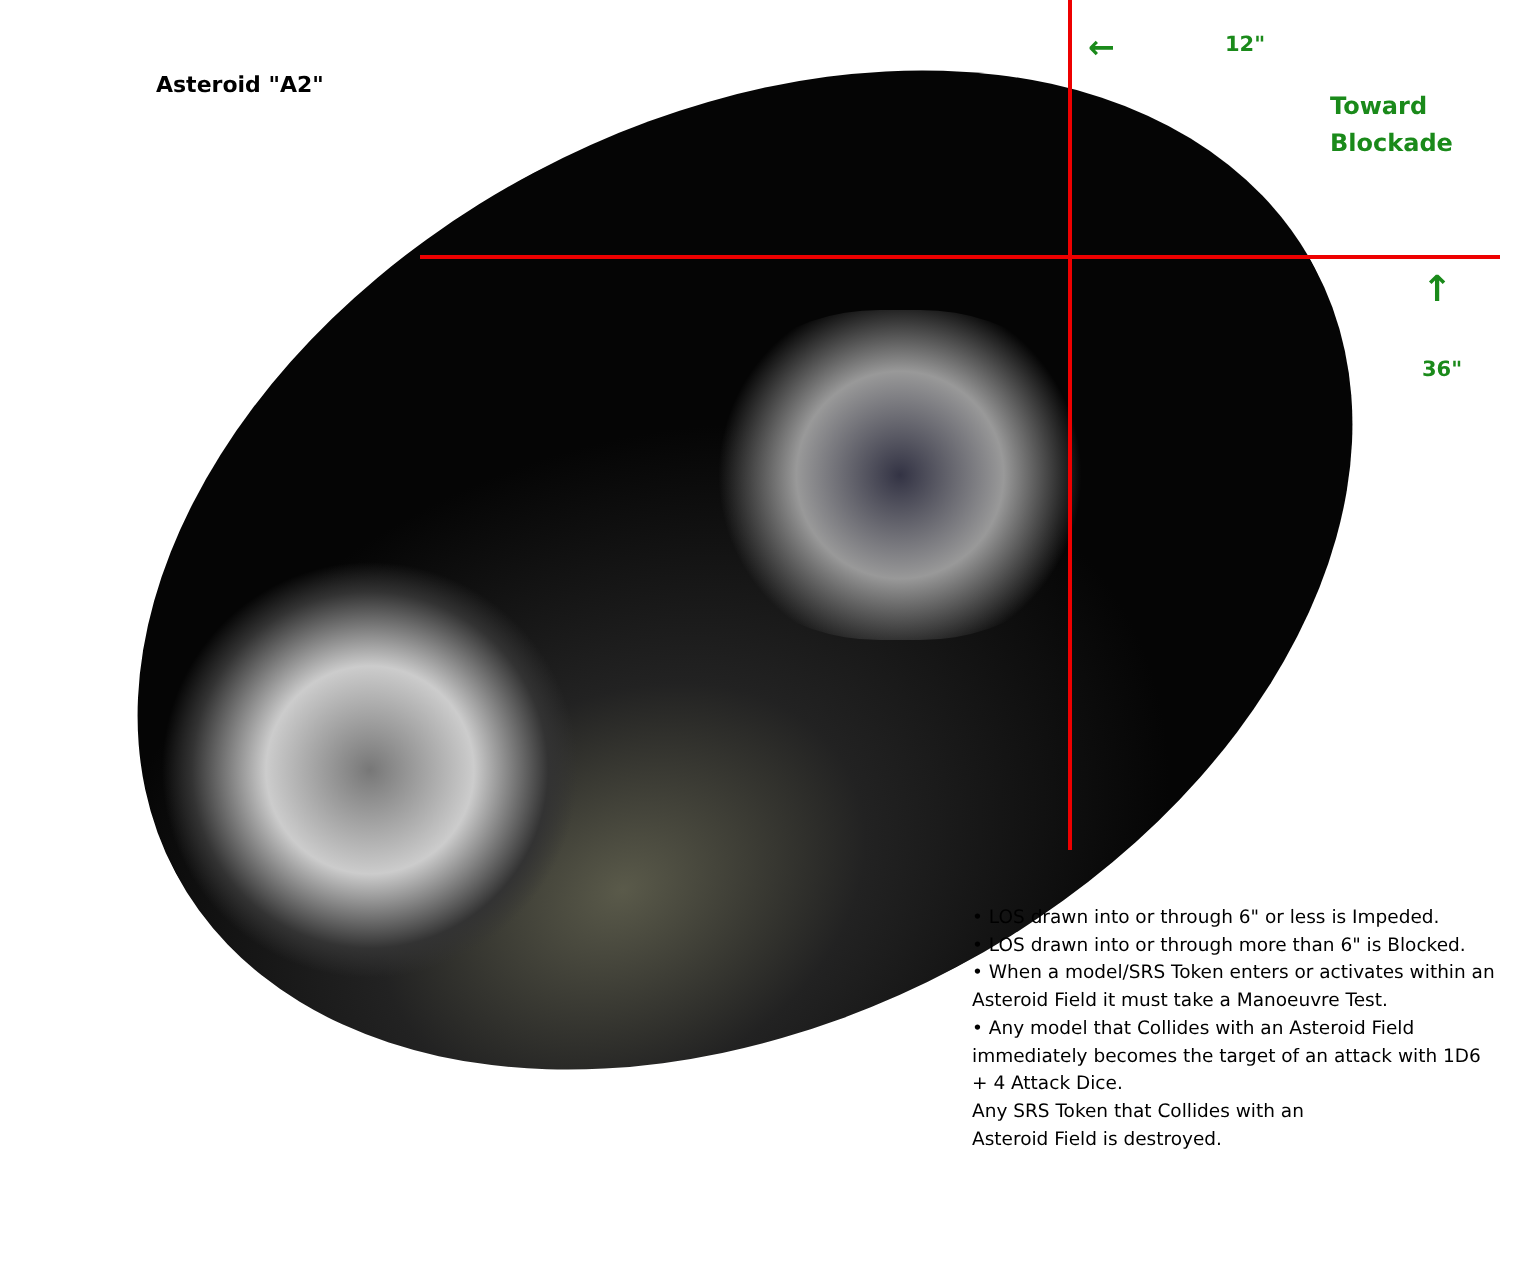Asteroid "A2"
← 12"
Toward
Blockade
↑
36"
• LOS drawn into or through 6" or less is Impeded.
• LOS drawn into or through more than 6" is Blocked.
• When a model/SRS Token enters or activates within an Asteroid Field it must take a Manoeuvre Test.
• Any model that Collides with an Asteroid Field immediately becomes the target of an attack with 1D6 + 4 Attack Dice.
Any SRS Token that Collides with an
Asteroid Field is destroyed.